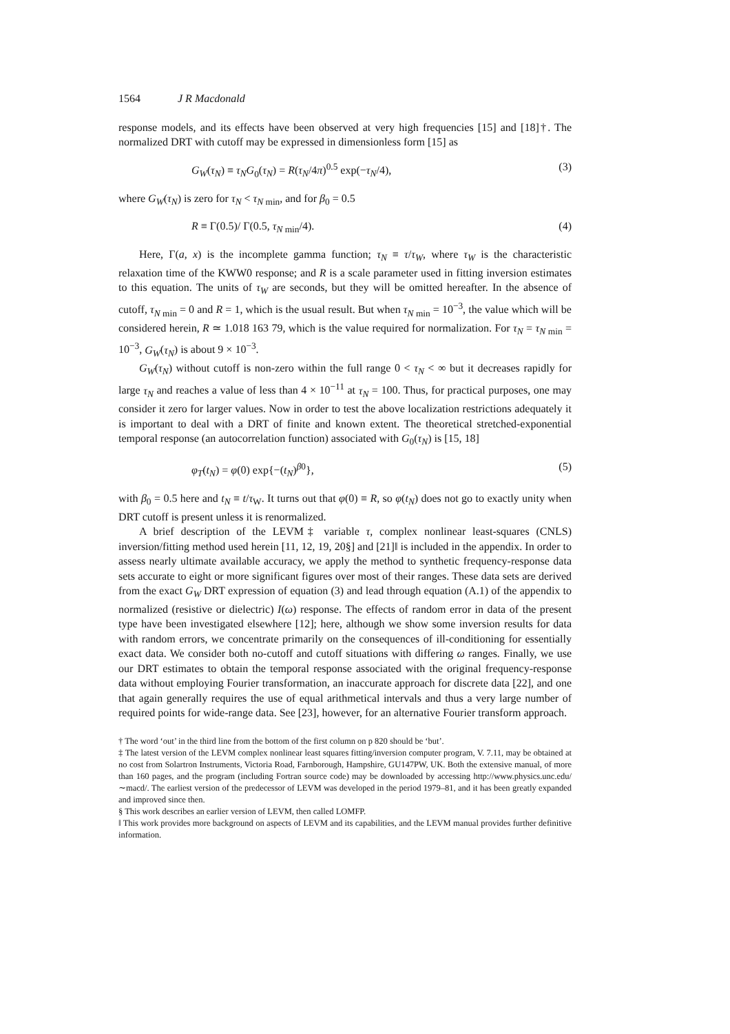1564 J R Macdonald
response models, and its effects have been observed at very high frequencies [15] and [18]†. The normalized DRT with cutoff may be expressed in dimensionless form [15] as
G<sub>W</sub>(τ<sub>N</sub>) ≡ τ<sub>N</sub>G<sub>0</sub>(τ<sub>N</sub>) = R(τ<sub>N</sub>/4π)<sup>0.5</sup> exp(−τ<sub>N</sub>/4), (3)
where G<sub>W</sub>(τ<sub>N</sub>) is zero for τ<sub>N</sub> < τ<sub>N min</sub>, and for β<sub>0</sub> = 0.5
R ≡ Γ(0.5)/ Γ(0.5, τ<sub>N min</sub>/4). (4)
Here, Γ(a, x) is the incomplete gamma function; τ<sub>N</sub> ≡ τ/τ<sub>W</sub>, where τ<sub>W</sub> is the characteristic relaxation time of the KWW0 response; and R is a scale parameter used in fitting inversion estimates to this equation. The units of τ<sub>W</sub> are seconds, but they will be omitted hereafter. In the absence of cutoff, τ<sub>N min</sub> = 0 and R = 1, which is the usual result. But when τ<sub>N min</sub> = 10<sup>−3</sup>, the value which will be considered herein, R ≃ 1.018 163 79, which is the value required for normalization. For τ<sub>N</sub> = τ<sub>N min</sub> = 10<sup>−3</sup>, G<sub>W</sub>(τ<sub>N</sub>) is about 9 × 10<sup>−3</sup>.
G<sub>W</sub>(τ<sub>N</sub>) without cutoff is non-zero within the full range 0 < τ<sub>N</sub> < ∞ but it decreases rapidly for large τ<sub>N</sub> and reaches a value of less than 4 × 10<sup>−11</sup> at τ<sub>N</sub> = 100. Thus, for practical purposes, one may consider it zero for larger values. Now in order to test the above localization restrictions adequately it is important to deal with a DRT of finite and known extent. The theoretical stretched-exponential temporal response (an autocorrelation function) associated with G<sub>0</sub>(τ<sub>N</sub>) is [15, 18]
φ<sub>T</sub>(t<sub>N</sub>) = φ(0) exp{−(t<sub>N</sub>)<sup>β0</sup>}, (5)
with β<sub>0</sub> = 0.5 here and t<sub>N</sub> ≡ t/τ<sub>W</sub>. It turns out that φ(0) ≡ R, so φ(t<sub>N</sub>) does not go to exactly unity when DRT cutoff is present unless it is renormalized.
A brief description of the LEVM‡ variable τ, complex nonlinear least-squares (CNLS) inversion/fitting method used herein [11, 12, 19, 20§] and [21]‖ is included in the appendix. In order to assess nearly ultimate available accuracy, we apply the method to synthetic frequency-response data sets accurate to eight or more significant figures over most of their ranges. These data sets are derived from the exact G<sub>W</sub> DRT expression of equation (3) and lead through equation (A.1) of the appendix to normalized (resistive or dielectric) I(ω) response. The effects of random error in data of the present type have been investigated elsewhere [12]; here, although we show some inversion results for data with random errors, we concentrate primarily on the consequences of ill-conditioning for essentially exact data. We consider both no-cutoff and cutoff situations with differing ω ranges. Finally, we use our DRT estimates to obtain the temporal response associated with the original frequency-response data without employing Fourier transformation, an inaccurate approach for discrete data [22], and one that again generally requires the use of equal arithmetical intervals and thus a very large number of required points for wide-range data. See [23], however, for an alternative Fourier transform approach.
† The word ‘out’ in the third line from the bottom of the first column on p 820 should be ‘but’.
‡ The latest version of the LEVM complex nonlinear least squares fitting/inversion computer program, V. 7.11, may be obtained at no cost from Solartron Instruments, Victoria Road, Farnborough, Hampshire, GU147PW, UK. Both the extensive manual, of more than 160 pages, and the program (including Fortran source code) may be downloaded by accessing http://www.physics.unc.edu/∼macd/. The earliest version of the predecessor of LEVM was developed in the period 1979–81, and it has been greatly expanded and improved since then.
§ This work describes an earlier version of LEVM, then called LOMFP.
‖ This work provides more background on aspects of LEVM and its capabilities, and the LEVM manual provides further definitive information.